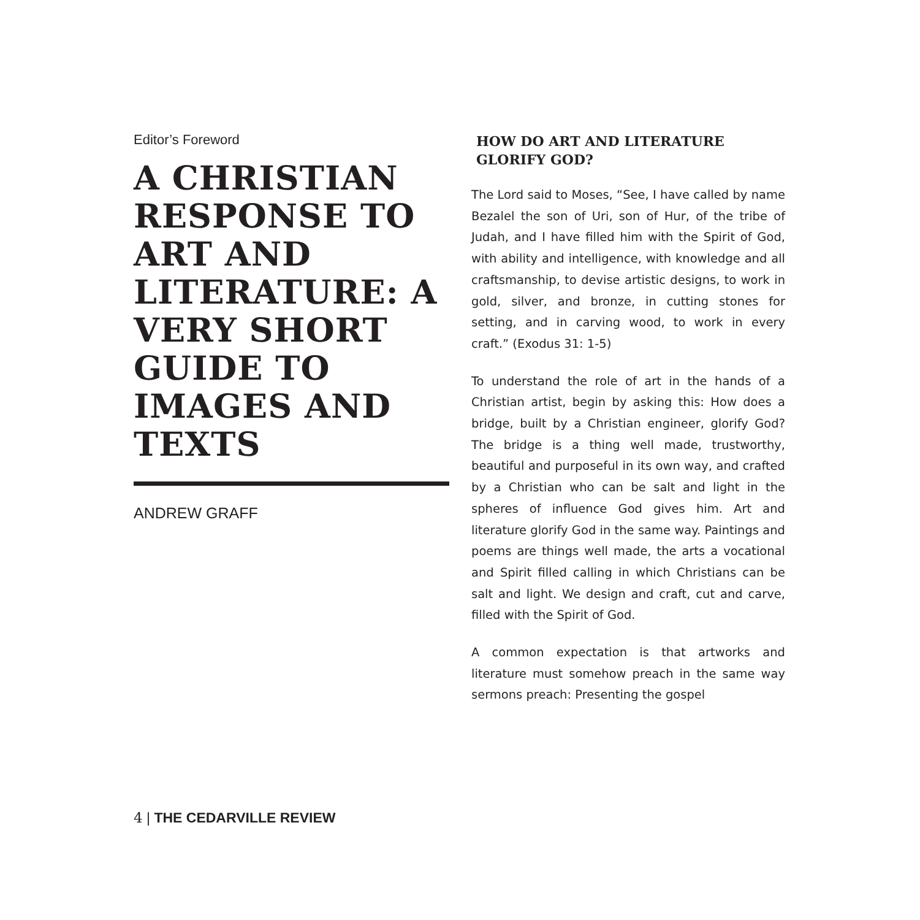Editor’s Foreword
A CHRISTIAN RESPONSE TO ART AND LITERATURE: A VERY SHORT GUIDE TO IMAGES AND TEXTS
ANDREW GRAFF
HOW DO ART AND LITERATURE GLORIFY GOD?
The Lord said to Moses, “See, I have called by name Bezalel the son of Uri, son of Hur, of the tribe of Judah, and I have filled him with the Spirit of God, with ability and intelligence, with knowledge and all craftsmanship, to devise artistic designs, to work in gold, silver, and bronze, in cutting stones for setting, and in carving wood, to work in every craft.” (Exodus 31: 1-5)
To understand the role of art in the hands of a Christian artist, begin by asking this: How does a bridge, built by a Christian engineer, glorify God? The bridge is a thing well made, trustworthy, beautiful and purposeful in its own way, and crafted by a Christian who can be salt and light in the spheres of influence God gives him. Art and literature glorify God in the same way. Paintings and poems are things well made, the arts a vocational and Spirit filled calling in which Christians can be salt and light. We design and craft, cut and carve, filled with the Spirit of God.
A common expectation is that artworks and literature must somehow preach in the same way sermons preach: Presenting the gospel
4 | THE CEDARVILLE REVIEW